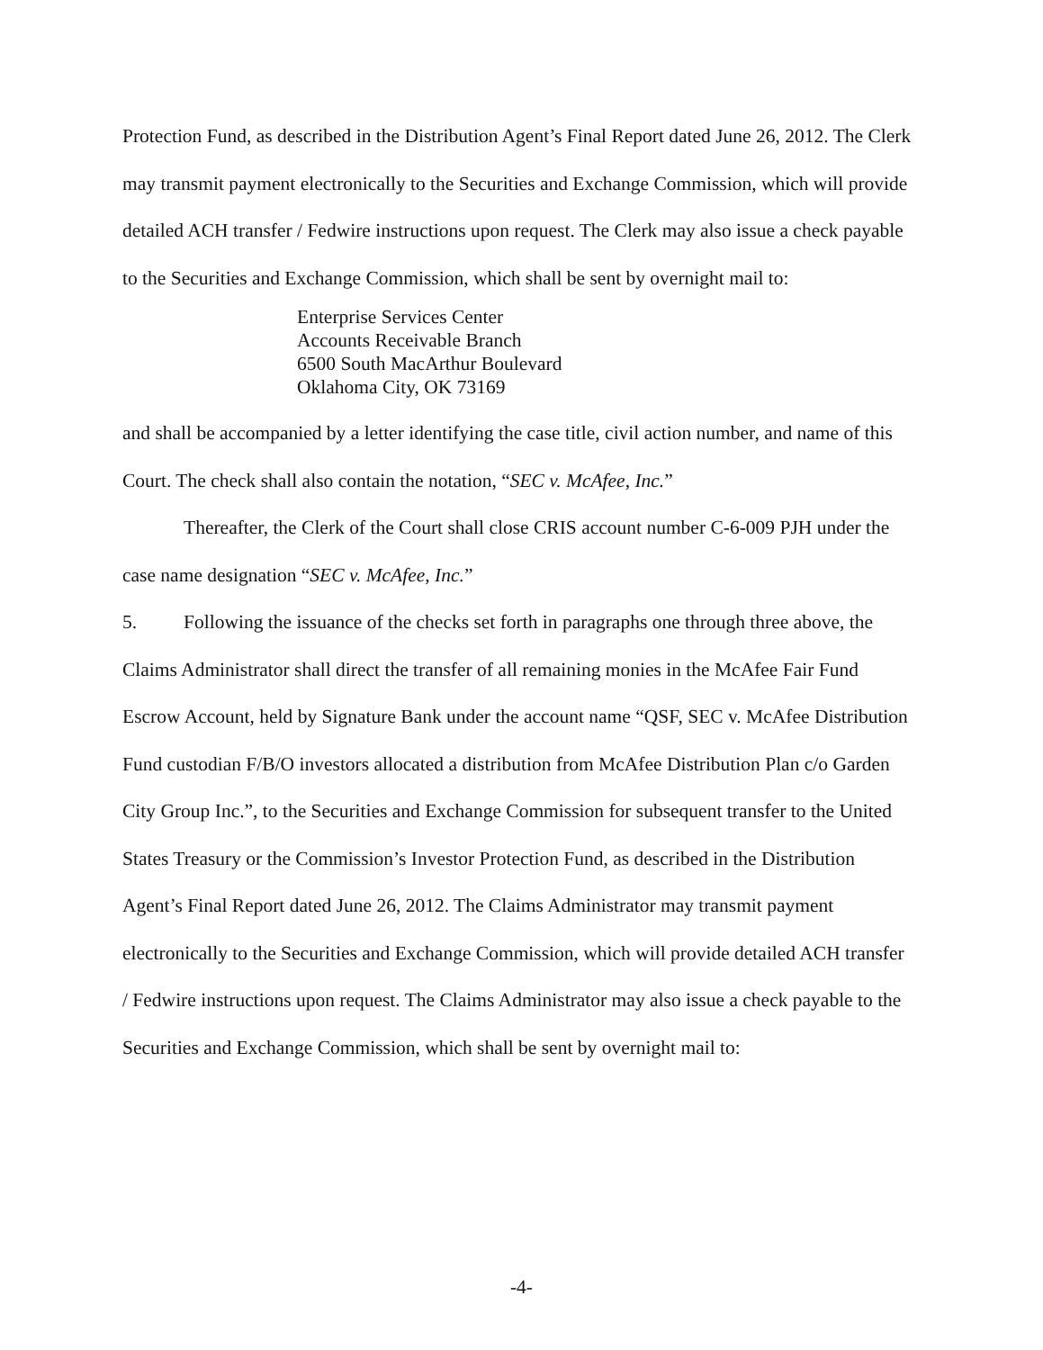Protection Fund, as described in the Distribution Agent’s Final Report dated June 26, 2012. The Clerk may transmit payment electronically to the Securities and Exchange Commission, which will provide detailed ACH transfer / Fedwire instructions upon request. The Clerk may also issue a check payable to the Securities and Exchange Commission, which shall be sent by overnight mail to:
Enterprise Services Center
Accounts Receivable Branch
6500 South MacArthur Boulevard
Oklahoma City, OK 73169
and shall be accompanied by a letter identifying the case title, civil action number, and name of this Court. The check shall also contain the notation, “SEC v. McAfee, Inc.”
Thereafter, the Clerk of the Court shall close CRIS account number C-6-009 PJH under the case name designation “SEC v. McAfee, Inc.”
5. Following the issuance of the checks set forth in paragraphs one through three above, the Claims Administrator shall direct the transfer of all remaining monies in the McAfee Fair Fund Escrow Account, held by Signature Bank under the account name “QSF, SEC v. McAfee Distribution Fund custodian F/B/O investors allocated a distribution from McAfee Distribution Plan c/o Garden City Group Inc.”, to the Securities and Exchange Commission for subsequent transfer to the United States Treasury or the Commission’s Investor Protection Fund, as described in the Distribution Agent’s Final Report dated June 26, 2012. The Claims Administrator may transmit payment electronically to the Securities and Exchange Commission, which will provide detailed ACH transfer / Fedwire instructions upon request. The Claims Administrator may also issue a check payable to the Securities and Exchange Commission, which shall be sent by overnight mail to:
-4-